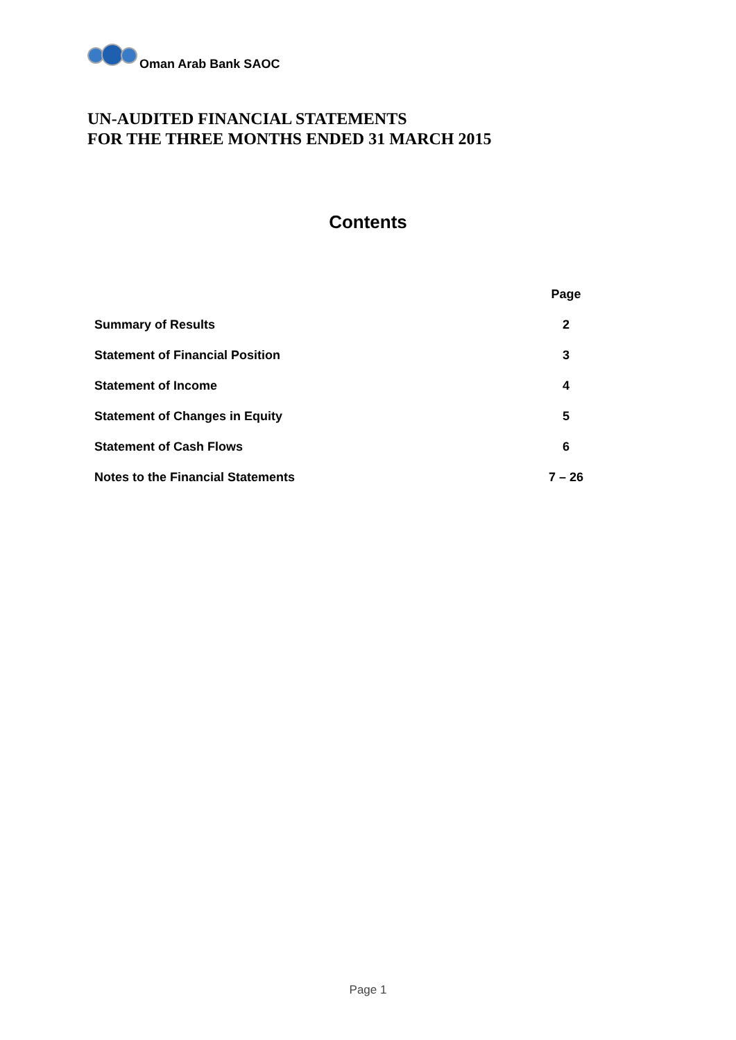Oman Arab Bank SAOC
UN-AUDITED FINANCIAL STATEMENTS
FOR THE THREE MONTHS ENDED 31 MARCH 2015
Contents
| | Page |
| --- | --- |
| Summary of Results | 2 |
| Statement of Financial Position | 3 |
| Statement of Income | 4 |
| Statement of Changes in Equity | 5 |
| Statement of Cash Flows | 6 |
| Notes to the Financial Statements | 7 – 26 |
Page 1